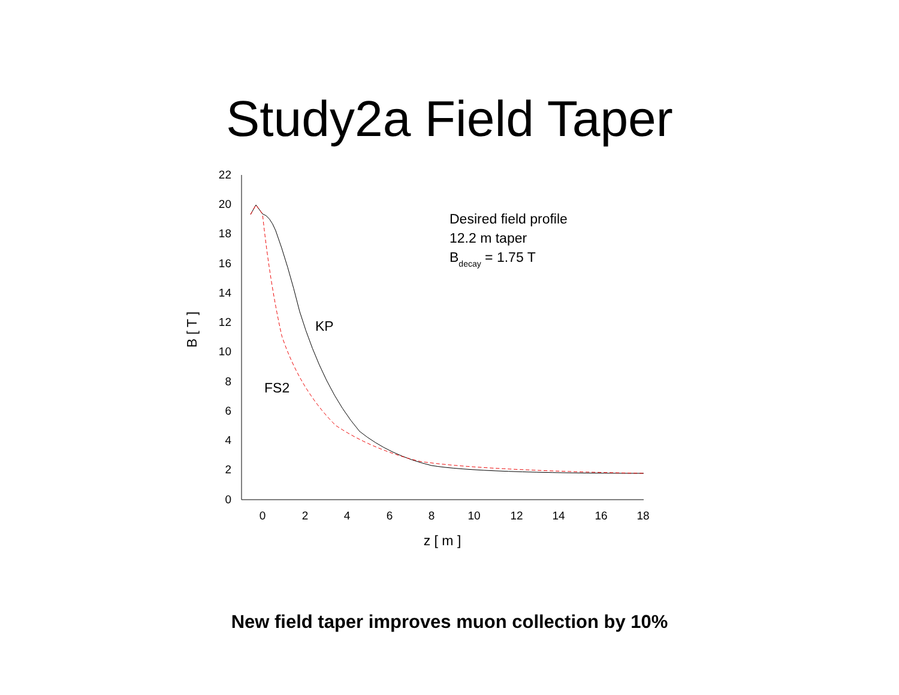Study2a Field Taper
0
2
4
6
8
10
12
14
16
18
20
22
0
2
4
6
8
10
12
14
16
18
z [ m ]
B [ T ]
KP
FS2
Desired field profile
12.2 m taper
Bdecay = 1.75 T
New field taper improves muon collection by 10%